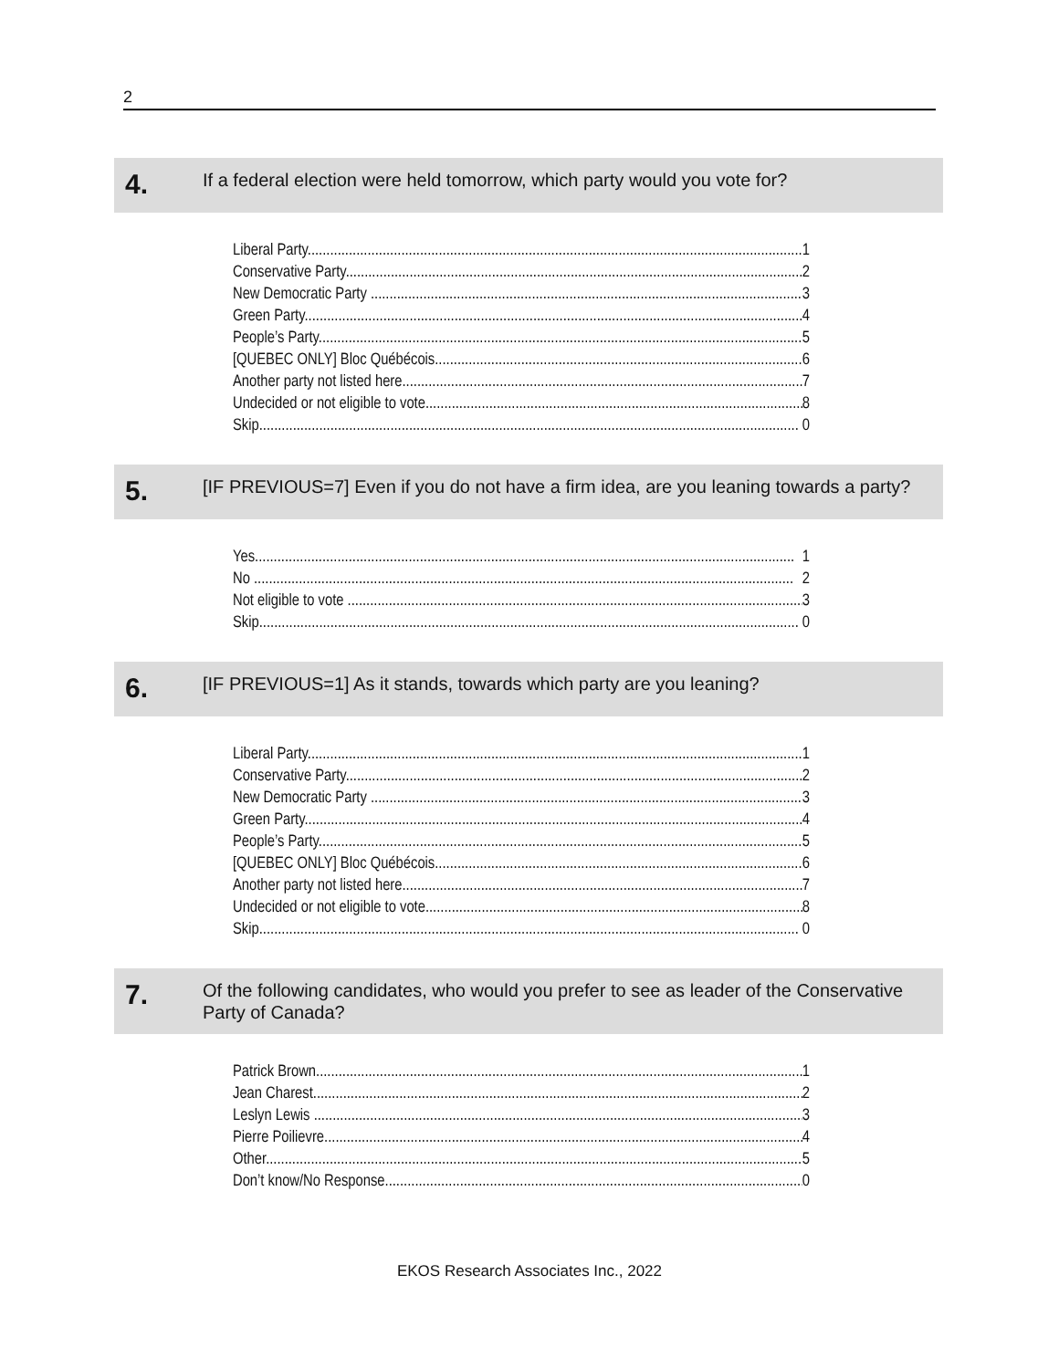2
4.
If a federal election were held tomorrow, which party would you vote for?
Liberal Party 1
Conservative Party 2
New Democratic Party 3
Green Party 4
People’s Party 5
[QUEBEC ONLY] Bloc Québécois 6
Another party not listed here 7
Undecided or not eligible to vote 8
Skip 0
5.
[IF PREVIOUS=7] Even if you do not have a firm idea, are you leaning towards a party?
Yes 1
No 2
Not eligible to vote 3
Skip 0
6.
[IF PREVIOUS=1] As it stands, towards which party are you leaning?
Liberal Party 1
Conservative Party 2
New Democratic Party 3
Green Party 4
People’s Party 5
[QUEBEC ONLY] Bloc Québécois 6
Another party not listed here 7
Undecided or not eligible to vote 8
Skip 0
7.
Of the following candidates, who would you prefer to see as leader of the Conservative Party of Canada?
Patrick Brown 1
Jean Charest 2
Leslyn Lewis 3
Pierre Poilievre 4
Other 5
Don’t know/No Response 0
EKOS Research Associates Inc., 2022